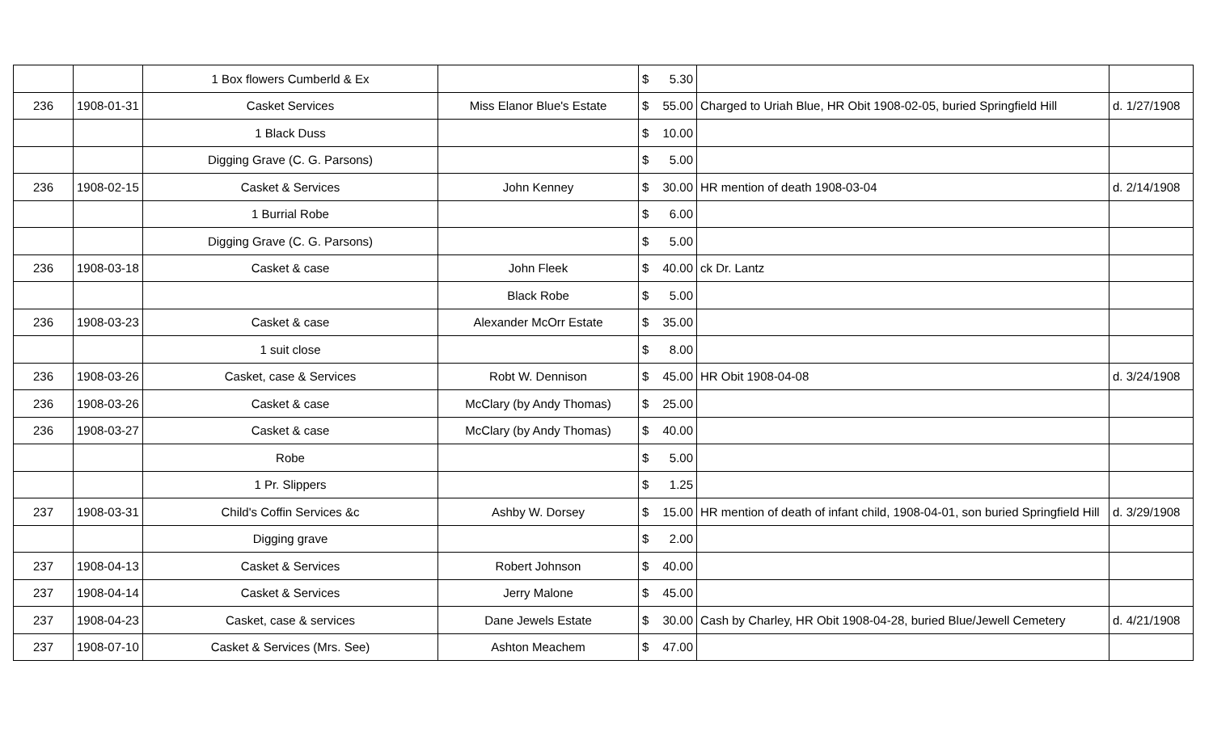| | | 1 Box flowers Cumberld & Ex | | $ 5.30 | | |
| 236 | 1908-01-31 | Casket Services | Miss Elanor Blue's Estate | $ 55.00 | Charged to Uriah Blue, HR Obit 1908-02-05, buried Springfield Hill | d. 1/27/1908 |
| | | 1 Black Duss | | $ 10.00 | | |
| | | Digging Grave (C. G. Parsons) | | $ 5.00 | | |
| 236 | 1908-02-15 | Casket & Services | John Kenney | $ 30.00 | HR mention of death 1908-03-04 | d. 2/14/1908 |
| | | 1 Burrial Robe | | $ 6.00 | | |
| | | Digging Grave (C. G. Parsons) | | $ 5.00 | | |
| 236 | 1908-03-18 | Casket & case | John Fleek | $ 40.00 | ck Dr. Lantz | |
| | | | Black Robe | $ 5.00 | | |
| 236 | 1908-03-23 | Casket & case | Alexander McOrr Estate | $ 35.00 | | |
| | | 1 suit close | | $ 8.00 | | |
| 236 | 1908-03-26 | Casket, case & Services | Robt W. Dennison | $ 45.00 | HR Obit 1908-04-08 | d. 3/24/1908 |
| 236 | 1908-03-26 | Casket & case | McClary (by Andy Thomas) | $ 25.00 | | |
| 236 | 1908-03-27 | Casket & case | McClary (by Andy Thomas) | $ 40.00 | | |
| | | Robe | | $ 5.00 | | |
| | | 1 Pr. Slippers | | $ 1.25 | | |
| 237 | 1908-03-31 | Child's Coffin Services &c | Ashby W. Dorsey | $ 15.00 | HR mention of death of infant child, 1908-04-01, son buried Springfield Hill | d. 3/29/1908 |
| | | Digging grave | | $ 2.00 | | |
| 237 | 1908-04-13 | Casket & Services | Robert Johnson | $ 40.00 | | |
| 237 | 1908-04-14 | Casket & Services | Jerry Malone | $ 45.00 | | |
| 237 | 1908-04-23 | Casket, case & services | Dane Jewels Estate | $ 30.00 | Cash by Charley, HR Obit 1908-04-28, buried Blue/Jewell Cemetery | d. 4/21/1908 |
| 237 | 1908-07-10 | Casket & Services (Mrs. See) | Ashton Meachem | $ 47.00 | | |